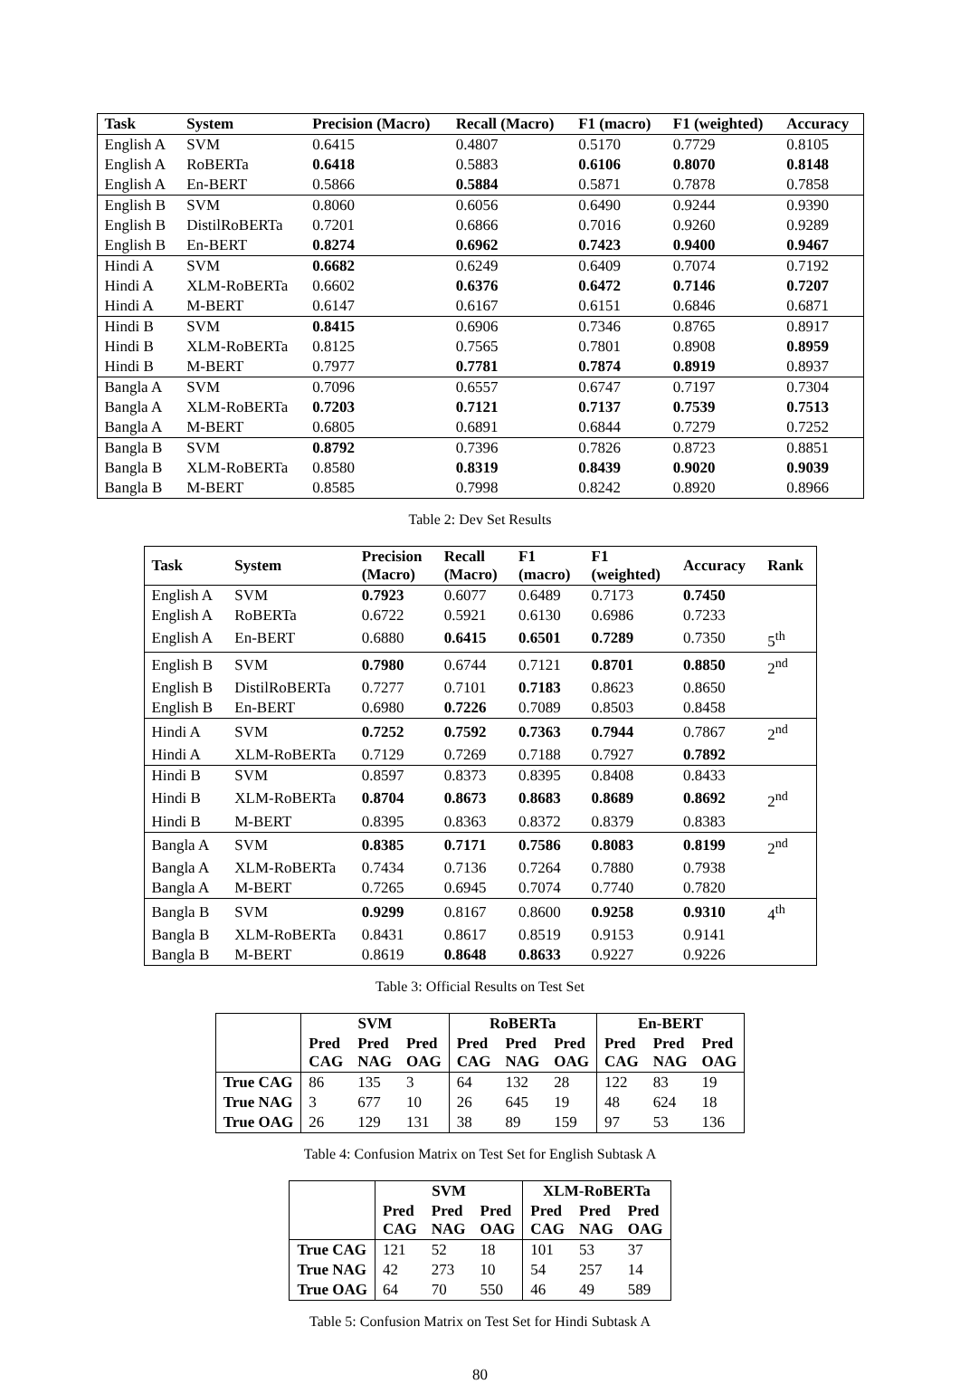Table 2: Dev Set Results
| Task | System | Precision (Macro) | Recall (Macro) | F1 (macro) | F1 (weighted) | Accuracy |
| --- | --- | --- | --- | --- | --- | --- |
| English A | SVM | 0.6415 | 0.4807 | 0.5170 | 0.7729 | 0.8105 |
| English A | RoBERTa | 0.6418 | 0.5883 | 0.6106 | 0.8070 | 0.8148 |
| English A | En-BERT | 0.5866 | 0.5884 | 0.5871 | 0.7878 | 0.7858 |
| English B | SVM | 0.8060 | 0.6056 | 0.6490 | 0.9244 | 0.9390 |
| English B | DistilRoBERTa | 0.7201 | 0.6866 | 0.7016 | 0.9260 | 0.9289 |
| English B | En-BERT | 0.8274 | 0.6962 | 0.7423 | 0.9400 | 0.9467 |
| Hindi A | SVM | 0.6682 | 0.6249 | 0.6409 | 0.7074 | 0.7192 |
| Hindi A | XLM-RoBERTa | 0.6602 | 0.6376 | 0.6472 | 0.7146 | 0.7207 |
| Hindi A | M-BERT | 0.6147 | 0.6167 | 0.6151 | 0.6846 | 0.6871 |
| Hindi B | SVM | 0.8415 | 0.6906 | 0.7346 | 0.8765 | 0.8917 |
| Hindi B | XLM-RoBERTa | 0.8125 | 0.7565 | 0.7801 | 0.8908 | 0.8959 |
| Hindi B | M-BERT | 0.7977 | 0.7781 | 0.7874 | 0.8919 | 0.8937 |
| Bangla A | SVM | 0.7096 | 0.6557 | 0.6747 | 0.7197 | 0.7304 |
| Bangla A | XLM-RoBERTa | 0.7203 | 0.7121 | 0.7137 | 0.7539 | 0.7513 |
| Bangla A | M-BERT | 0.6805 | 0.6891 | 0.6844 | 0.7279 | 0.7252 |
| Bangla B | SVM | 0.8792 | 0.7396 | 0.7826 | 0.8723 | 0.8851 |
| Bangla B | XLM-RoBERTa | 0.8580 | 0.8319 | 0.8439 | 0.9020 | 0.9039 |
| Bangla B | M-BERT | 0.8585 | 0.7998 | 0.8242 | 0.8920 | 0.8966 |
Table 3: Official Results on Test Set
| Task | System | Precision (Macro) | Recall (Macro) | F1 (macro) | F1 (weighted) | Accuracy | Rank |
| --- | --- | --- | --- | --- | --- | --- | --- |
| English A | SVM | 0.7923 | 0.6077 | 0.6489 | 0.7173 | 0.7450 | |
| English A | RoBERTa | 0.6722 | 0.5921 | 0.6130 | 0.6986 | 0.7233 | |
| English A | En-BERT | 0.6880 | 0.6415 | 0.6501 | 0.7289 | 0.7350 | 5<sup>th</sup> |
| English B | SVM | 0.7980 | 0.6744 | 0.7121 | 0.8701 | 0.8850 | 2<sup>nd</sup> |
| English B | DistilRoBERTa | 0.7277 | 0.7101 | 0.7183 | 0.8623 | 0.8650 | |
| English B | En-BERT | 0.6980 | 0.7226 | 0.7089 | 0.8503 | 0.8458 | |
| Hindi A | SVM | 0.7252 | 0.7592 | 0.7363 | 0.7944 | 0.7867 | 2<sup>nd</sup> |
| Hindi A | XLM-RoBERTa | 0.7129 | 0.7269 | 0.7188 | 0.7927 | 0.7892 | |
| Hindi B | SVM | 0.8597 | 0.8373 | 0.8395 | 0.8408 | 0.8433 | |
| Hindi B | XLM-RoBERTa | 0.8704 | 0.8673 | 0.8683 | 0.8689 | 0.8692 | 2<sup>nd</sup> |
| Hindi B | M-BERT | 0.8395 | 0.8363 | 0.8372 | 0.8379 | 0.8383 | |
| Bangla A | SVM | 0.8385 | 0.7171 | 0.7586 | 0.8083 | 0.8199 | 2<sup>nd</sup> |
| Bangla A | XLM-RoBERTa | 0.7434 | 0.7136 | 0.7264 | 0.7880 | 0.7938 | |
| Bangla A | M-BERT | 0.7265 | 0.6945 | 0.7074 | 0.7740 | 0.7820 | |
| Bangla B | SVM | 0.9299 | 0.8167 | 0.8600 | 0.9258 | 0.9310 | 4<sup>th</sup> |
| Bangla B | XLM-RoBERTa | 0.8431 | 0.8617 | 0.8519 | 0.9153 | 0.9141 | |
| Bangla B | M-BERT | 0.8619 | 0.8648 | 0.8633 | 0.9227 | 0.9226 | |
Table 4: Confusion Matrix on Test Set for English Subtask A
| | SVM | | | RoBERTa | | | En-BERT | | |
| --- | --- | --- | --- | --- | --- | --- | --- | --- | --- |
| | Pred CAG | Pred NAG | Pred OAG | Pred CAG | Pred NAG | Pred OAG | Pred CAG | Pred NAG | Pred OAG |
| True CAG | 86 | 135 | 3 | 64 | 132 | 28 | 122 | 83 | 19 |
| True NAG | 3 | 677 | 10 | 26 | 645 | 19 | 48 | 624 | 18 |
| True OAG | 26 | 129 | 131 | 38 | 89 | 159 | 97 | 53 | 136 |
Table 5: Confusion Matrix on Test Set for Hindi Subtask A
| | SVM | | | XLM-RoBERTa | | |
| --- | --- | --- | --- | --- | --- | --- |
| | Pred CAG | Pred NAG | Pred OAG | Pred CAG | Pred NAG | Pred OAG |
| True CAG | 121 | 52 | 18 | 101 | 53 | 37 |
| True NAG | 42 | 273 | 10 | 54 | 257 | 14 |
| True OAG | 64 | 70 | 550 | 46 | 49 | 589 |
80